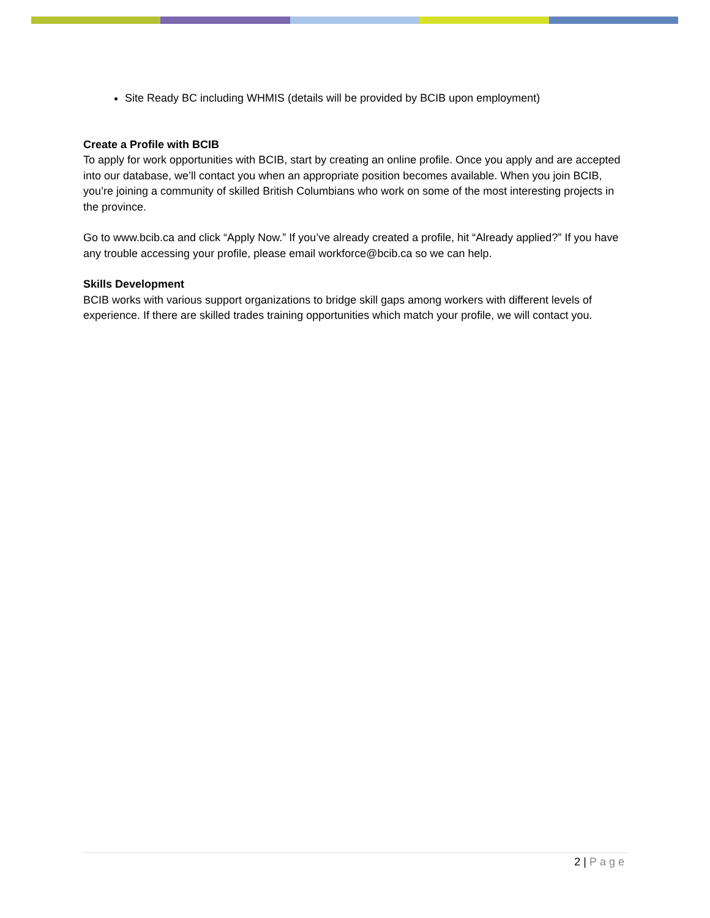Site Ready BC including WHMIS (details will be provided by BCIB upon employment)
Create a Profile with BCIB
To apply for work opportunities with BCIB, start by creating an online profile. Once you apply and are accepted into our database, we’ll contact you when an appropriate position becomes available. When you join BCIB, you’re joining a community of skilled British Columbians who work on some of the most interesting projects in the province.
Go to www.bcib.ca and click “Apply Now.” If you’ve already created a profile, hit “Already applied?” If you have any trouble accessing your profile, please email workforce@bcib.ca so we can help.
Skills Development
BCIB works with various support organizations to bridge skill gaps among workers with different levels of experience. If there are skilled trades training opportunities which match your profile, we will contact you.
2 | Page